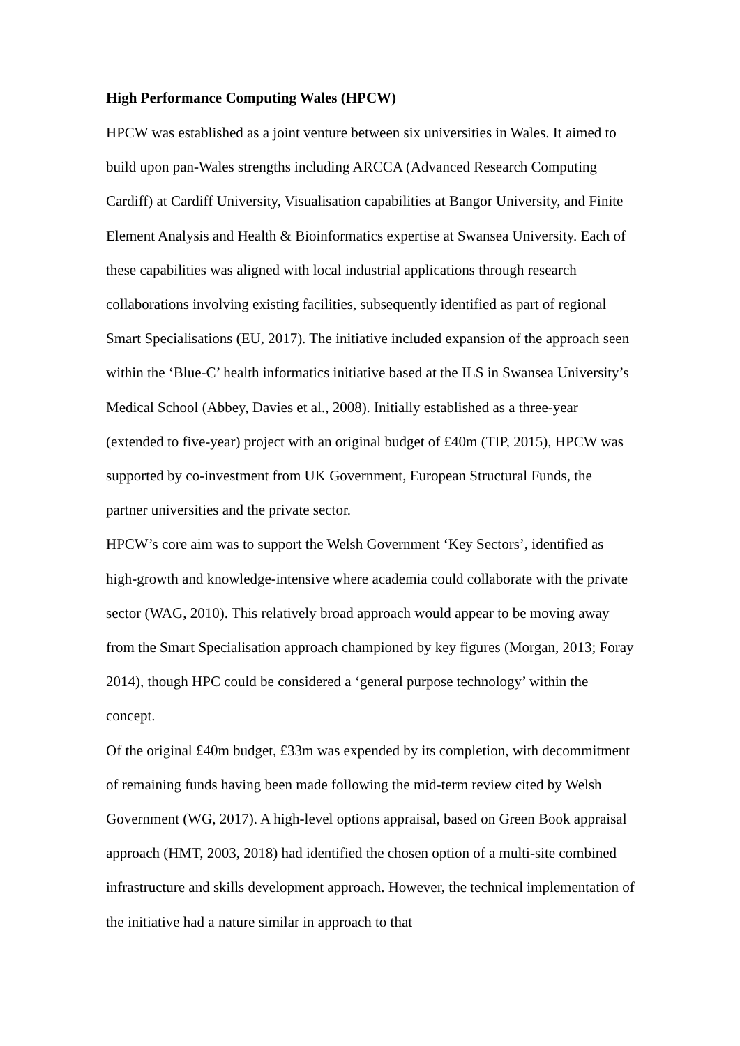High Performance Computing Wales (HPCW)
HPCW was established as a joint venture between six universities in Wales. It aimed to build upon pan-Wales strengths including ARCCA (Advanced Research Computing Cardiff) at Cardiff University, Visualisation capabilities at Bangor University, and Finite Element Analysis and Health & Bioinformatics expertise at Swansea University. Each of these capabilities was aligned with local industrial applications through research collaborations involving existing facilities, subsequently identified as part of regional Smart Specialisations (EU, 2017). The initiative included expansion of the approach seen within the ‘Blue-C’ health informatics initiative based at the ILS in Swansea University’s Medical School (Abbey, Davies et al., 2008). Initially established as a three-year (extended to five-year) project with an original budget of £40m (TIP, 2015), HPCW was supported by co-investment from UK Government, European Structural Funds, the partner universities and the private sector.
HPCW’s core aim was to support the Welsh Government ‘Key Sectors’, identified as high-growth and knowledge-intensive where academia could collaborate with the private sector (WAG, 2010). This relatively broad approach would appear to be moving away from the Smart Specialisation approach championed by key figures (Morgan, 2013; Foray 2014), though HPC could be considered a ‘general purpose technology’ within the concept.
Of the original £40m budget, £33m was expended by its completion, with decommitment of remaining funds having been made following the mid-term review cited by Welsh Government (WG, 2017). A high-level options appraisal, based on Green Book appraisal approach (HMT, 2003, 2018) had identified the chosen option of a multi-site combined infrastructure and skills development approach. However, the technical implementation of the initiative had a nature similar in approach to that